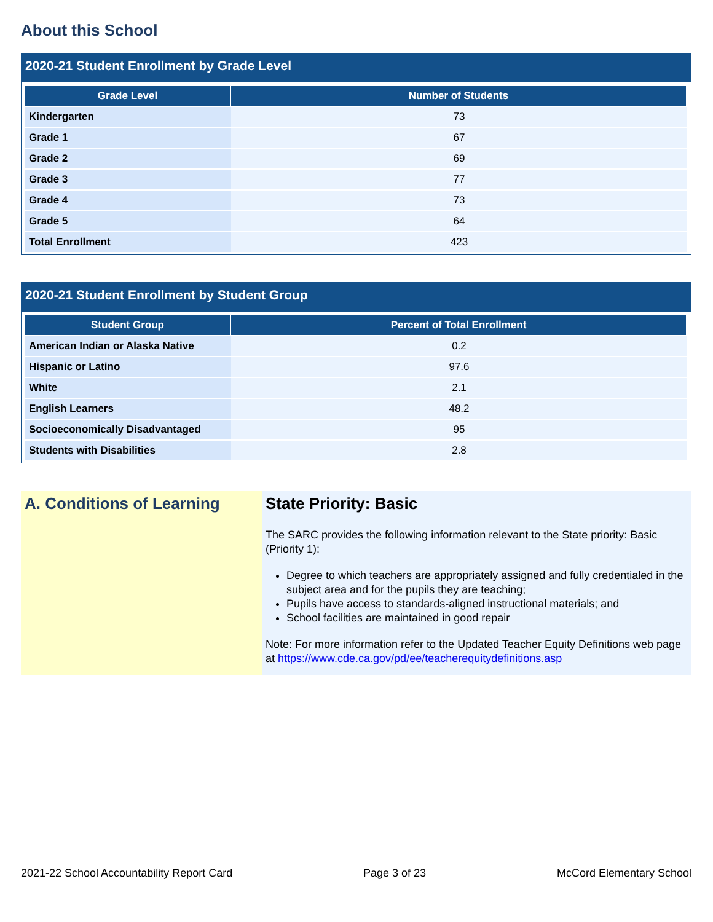About this School
2020-21 Student Enrollment by Grade Level
| Grade Level | Number of Students |
| --- | --- |
| Kindergarten | 73 |
| Grade 1 | 67 |
| Grade 2 | 69 |
| Grade 3 | 77 |
| Grade 4 | 73 |
| Grade 5 | 64 |
| Total Enrollment | 423 |
2020-21 Student Enrollment by Student Group
| Student Group | Percent of Total Enrollment |
| --- | --- |
| American Indian or Alaska Native | 0.2 |
| Hispanic or Latino | 97.6 |
| White | 2.1 |
| English Learners | 48.2 |
| Socioeconomically Disadvantaged | 95 |
| Students with Disabilities | 2.8 |
A. Conditions of Learning
State Priority: Basic
The SARC provides the following information relevant to the State priority: Basic (Priority 1):
Degree to which teachers are appropriately assigned and fully credentialed in the subject area and for the pupils they are teaching;
Pupils have access to standards-aligned instructional materials; and
School facilities are maintained in good repair
Note: For more information refer to the Updated Teacher Equity Definitions web page at https://www.cde.ca.gov/pd/ee/teacherequitydefinitions.asp
2021-22 School Accountability Report Card Page 3 of 23 McCord Elementary School